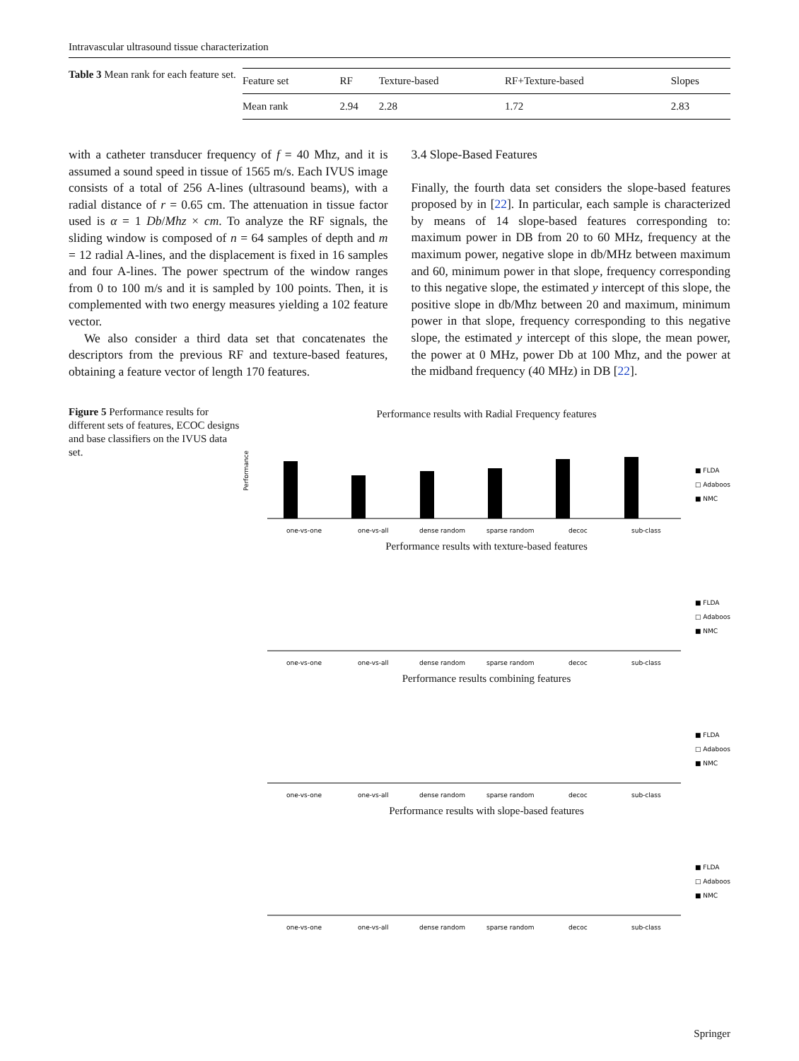Intravascular ultrasound tissue characterization
Table 3 Mean rank for each feature set.
| Feature set | RF | Texture-based | RF+Texture-based | Slopes |
| Mean rank | 2.94 | 2.28 | 1.72 | 2.83 |
with a catheter transducer frequency of f = 40 Mhz, and it is assumed a sound speed in tissue of 1565 m/s. Each IVUS image consists of a total of 256 A-lines (ultrasound beams), with a radial distance of r = 0.65 cm. The attenuation in tissue factor used is α = 1 Db/Mhz × cm. To analyze the RF signals, the sliding window is composed of n = 64 samples of depth and m = 12 radial A-lines, and the displacement is fixed in 16 samples and four A-lines. The power spectrum of the window ranges from 0 to 100 m/s and it is sampled by 100 points. Then, it is complemented with two energy measures yielding a 102 feature vector.
We also consider a third data set that concatenates the descriptors from the previous RF and texture-based features, obtaining a feature vector of length 170 features.
3.4 Slope-Based Features
Finally, the fourth data set considers the slope-based features proposed by in [22]. In particular, each sample is characterized by means of 14 slope-based features corresponding to: maximum power in DB from 20 to 60 MHz, frequency at the maximum power, negative slope in db/MHz between maximum and 60, minimum power in that slope, frequency corresponding to this negative slope, the estimated y intercept of this slope, the positive slope in db/Mhz between 20 and maximum, minimum power in that slope, frequency corresponding to this negative slope, the estimated y intercept of this slope, the mean power, the power at 0 MHz, power Db at 100 Mhz, and the power at the midband frequency (40 MHz) in DB [22].
Figure 5 Performance results for different sets of features, ECOC designs and base classifiers on the IVUS data set.
Performance results with Radial Frequency features
Performance
one-vs-one
one-vs-all
dense random
sparse random
decoc
sub-class
■ FLDA
□ Adaboost
■ NMC
Performance results with texture-based features
one-vs-one
one-vs-all
dense random
sparse random
decoc
sub-class
■ FLDA
□ Adaboost
■ NMC
Performance results combining features
one-vs-one
one-vs-all
dense random
sparse random
decoc
sub-class
■ FLDA
□ Adaboost
■ NMC
Performance results with slope-based features
one-vs-one
one-vs-all
dense random
sparse random
decoc
sub-class
■ FLDA
□ Adaboost
■ NMC
Springer